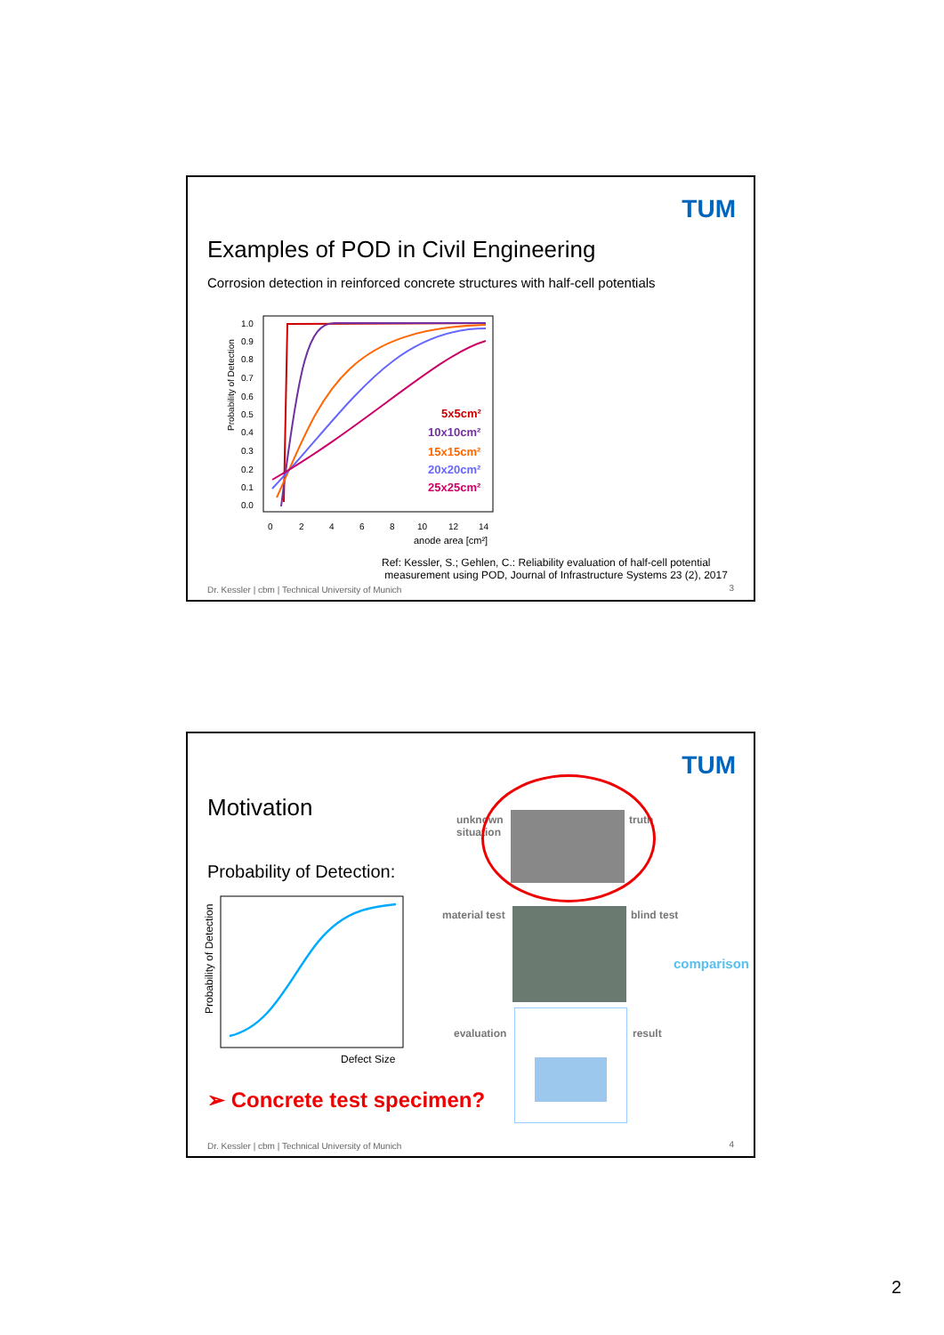TUM
Examples of POD in Civil Engineering
Corrosion detection in reinforced concrete structures with half-cell potentials
Probability of Detection
1.0
0.9
0.8
0.7
0.6
0.5
0.4
0.3
0.2
0.1
0.0
0
2
4
6
8
10
12
14
anode area [cm²]
5x5cm²
10x10cm²
15x15cm²
20x20cm²
25x25cm²
Ref: Kessler, S.; Gehlen, C.: Reliability evaluation of half-cell potential
measurement using POD, Journal of Infrastructure Systems 23 (2), 2017
Dr. Kessler | cbm | Technical University of Munich
3
TUM
Motivation
Probability of Detection:
Probability of Detection
Defect Size
➢ Concrete test specimen?
unknown
situation
truth
material test blind test
comparison
evaluation result
Dr. Kessler | cbm | Technical University of Munich
4
2